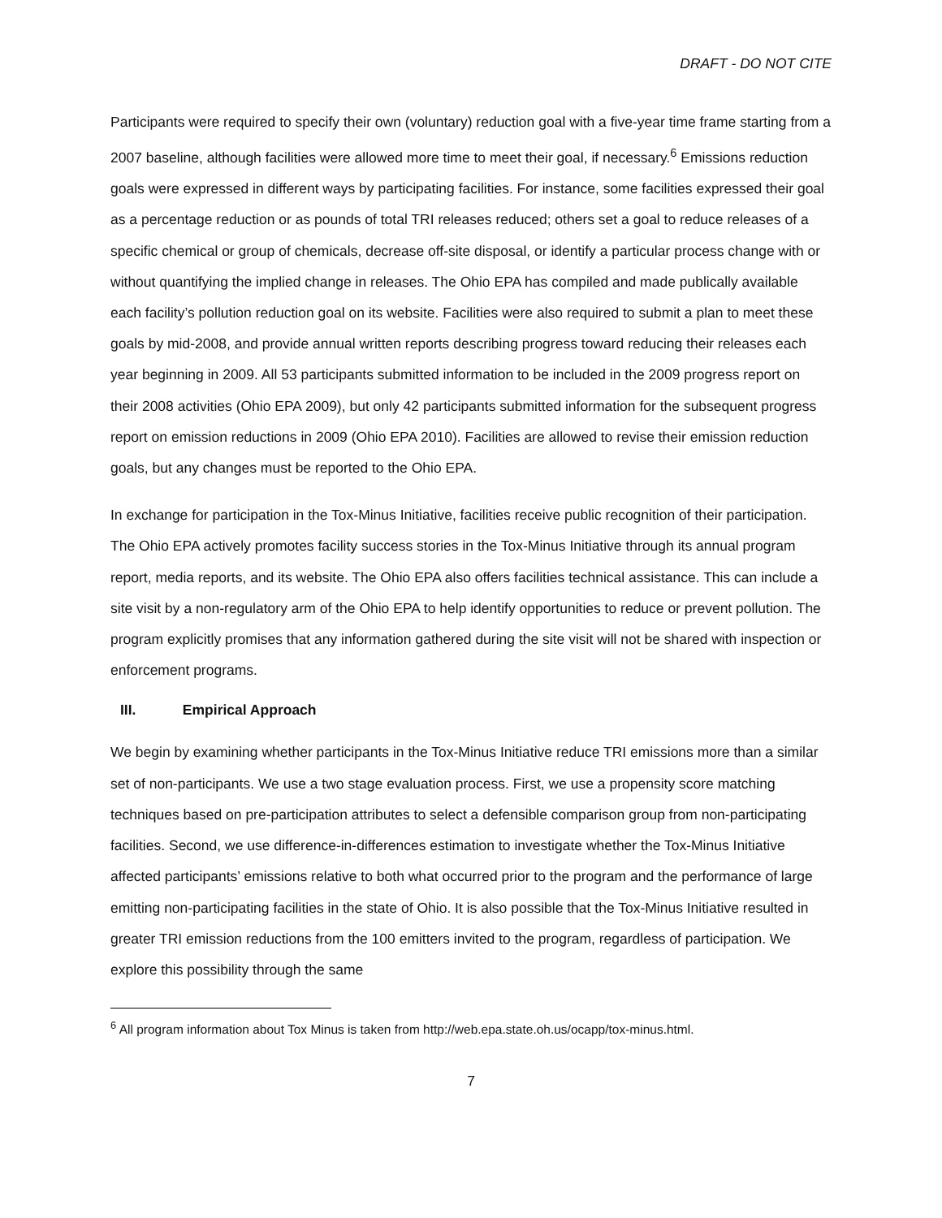DRAFT - DO NOT CITE
Participants were required to specify their own (voluntary) reduction goal with a five-year time frame starting from a 2007 baseline, although facilities were allowed more time to meet their goal, if necessary.<sup>6</sup> Emissions reduction goals were expressed in different ways by participating facilities. For instance, some facilities expressed their goal as a percentage reduction or as pounds of total TRI releases reduced; others set a goal to reduce releases of a specific chemical or group of chemicals, decrease off-site disposal, or identify a particular process change with or without quantifying the implied change in releases. The Ohio EPA has compiled and made publically available each facility’s pollution reduction goal on its website. Facilities were also required to submit a plan to meet these goals by mid-2008, and provide annual written reports describing progress toward reducing their releases each year beginning in 2009. All 53 participants submitted information to be included in the 2009 progress report on their 2008 activities (Ohio EPA 2009), but only 42 participants submitted information for the subsequent progress report on emission reductions in 2009 (Ohio EPA 2010). Facilities are allowed to revise their emission reduction goals, but any changes must be reported to the Ohio EPA.
In exchange for participation in the Tox-Minus Initiative, facilities receive public recognition of their participation. The Ohio EPA actively promotes facility success stories in the Tox-Minus Initiative through its annual program report, media reports, and its website. The Ohio EPA also offers facilities technical assistance. This can include a site visit by a non-regulatory arm of the Ohio EPA to help identify opportunities to reduce or prevent pollution. The program explicitly promises that any information gathered during the site visit will not be shared with inspection or enforcement programs.
III. Empirical Approach
We begin by examining whether participants in the Tox-Minus Initiative reduce TRI emissions more than a similar set of non-participants. We use a two stage evaluation process. First, we use a propensity score matching techniques based on pre-participation attributes to select a defensible comparison group from non-participating facilities. Second, we use difference-in-differences estimation to investigate whether the Tox-Minus Initiative affected participants’ emissions relative to both what occurred prior to the program and the performance of large emitting non-participating facilities in the state of Ohio. It is also possible that the Tox-Minus Initiative resulted in greater TRI emission reductions from the 100 emitters invited to the program, regardless of participation. We explore this possibility through the same
<sup>6</sup> All program information about Tox Minus is taken from http://web.epa.state.oh.us/ocapp/tox-minus.html.
7